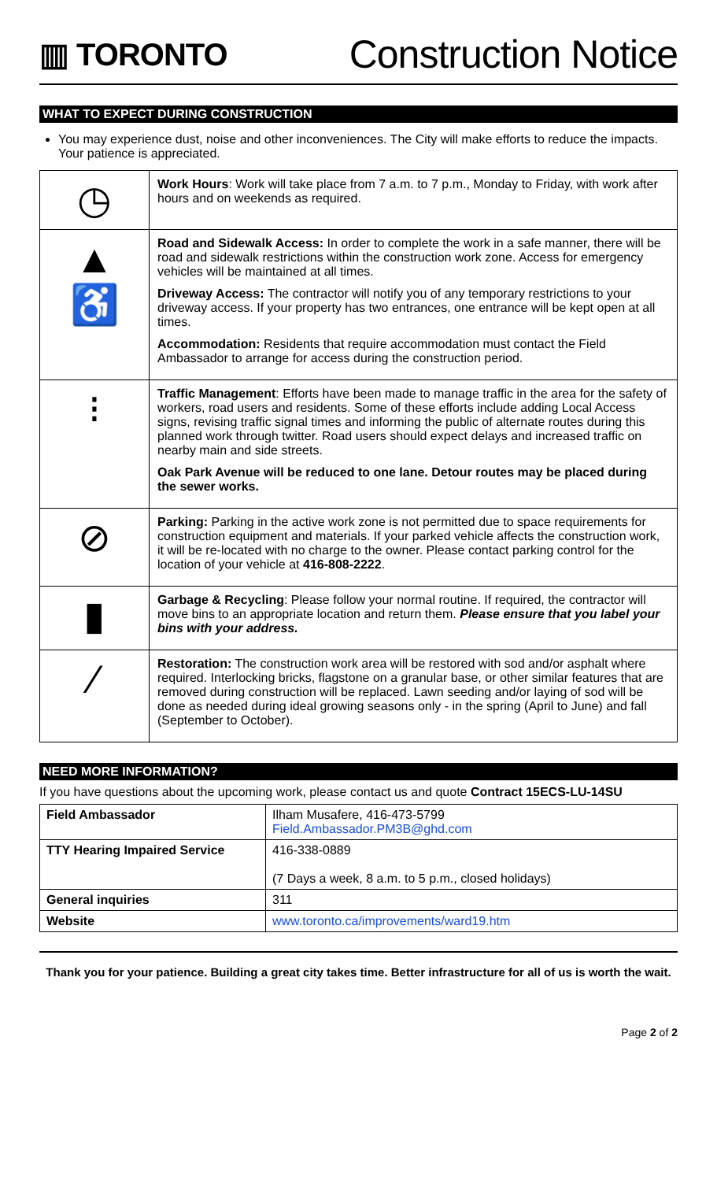▥ TORONTO
Construction Notice
WHAT TO EXPECT DURING CONSTRUCTION
You may experience dust, noise and other inconveniences. The City will make efforts to reduce the impacts. Your patience is appreciated.
| ◷ | Work Hours : Work will take place from 7 a.m. to 7 p.m., Monday to Friday, with work after hours and on weekends as required. |
| ▲ ♿ | Road and Sidewalk Access: In order to complete the work in a safe manner, there will be road and sidewalk restrictions within the construction work zone. Access for emergency vehicles will be maintained at all times. Driveway Access: The contractor will notify you of any temporary restrictions to your driveway access. If your property has two entrances, one entrance will be kept open at all times. Accommodation: Residents that require accommodation must contact the Field Ambassador to arrange for access during the construction period. |
| ⁝ | Traffic Management : Efforts have been made to manage traffic in the area for the safety of workers, road users and residents. Some of these efforts include adding Local Access signs, revising traffic signal times and informing the public of alternate routes during this planned work through twitter. Road users should expect delays and increased traffic on nearby main and side streets. Oak Park Avenue will be reduced to one lane. Detour routes may be placed during the sewer works. |
| ⊘ | Parking: Parking in the active work zone is not permitted due to space requirements for construction equipment and materials. If your parked vehicle affects the construction work, it will be re-located with no charge to the owner. Please contact parking control for the location of your vehicle at 416-808-2222 . |
| ▮ | Garbage & Recycling : Please follow your normal routine. If required, the contractor will move bins to an appropriate location and return them. Please ensure that you label your bins with your address. |
| ⁄ | Restoration: The construction work area will be restored with sod and/or asphalt where required. Interlocking bricks, flagstone on a granular base, or other similar features that are removed during construction will be replaced. Lawn seeding and/or laying of sod will be done as needed during ideal growing seasons only - in the spring (April to June) and fall (September to October). |
NEED MORE INFORMATION?
If you have questions about the upcoming work, please contact us and quote Contract 15ECS-LU-14SU
| Field Ambassador | Ilham Musafere, 416-473-5799 Field.Ambassador.PM3B@ghd.com |
| TTY Hearing Impaired Service | 416-338-0889 (7 Days a week, 8 a.m. to 5 p.m., closed holidays) |
| General inquiries | 311 |
| Website | www.toronto.ca/improvements/ward19.htm |
Thank you for your patience. Building a great city takes time. Better infrastructure for all of us is worth the wait.
Page 2 of 2